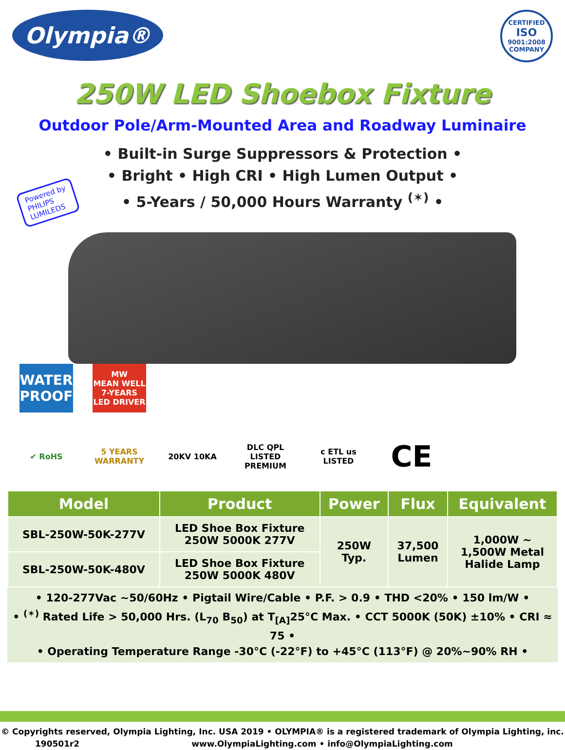Olympia®
CERTIFIED
ISO
9001:2008
COMPANY
250W LED Shoebox Fixture
Outdoor Pole/Arm-Mounted Area and Roadway Luminaire
• Built-in Surge Suppressors & Protection •
• Bright • High CRI • High Lumen Output •
• 5-Years / 50,000 Hours Warranty <sup>(✶)</sup> •
Powered by
PHILIPS
LUMILEDS
WATER PROOF
MW
MEAN WELL
7-YEARS LED DRIVER
✔ RoHS
5 YEARS WARRANTY
20KV 10KA
DLC QPL LISTED PREMIUM
c ETL us LISTED
CE
| Model | Product | Power | Flux | Equivalent |
| --- | --- | --- | --- | --- |
| SBL-250W-50K-277V | LED Shoe Box Fixture 250W 5000K 277V | 250W Typ. | 37,500 Lumen | 1,000W ~ 1,500W Metal Halide Lamp |
| SBL-250W-50K-480V | LED Shoe Box Fixture 250W 5000K 480V | | | |
• 120-277Vac ~50/60Hz • Pigtail Wire/Cable • P.F. > 0.9 • THD <20% • 150 lm/W •
• <sup>(✶)</sup> Rated Life > 50,000 Hrs. (L<sub>70</sub> B<sub>50</sub>) at T<sub>[A]</sub>25°C Max. • CCT 5000K (50K) ±10% • CRI ≈ 75 •
• Operating Temperature Range -30°C (-22°F) to +45°C (113°F) @ 20%~90% RH •
© Copyrights reserved, Olympia Lighting, Inc. USA 2019 • OLYMPIA® is a registered trademark of Olympia Lighting, inc.
190501r2 www.OlympiaLighting.com • info@OlympiaLighting.com